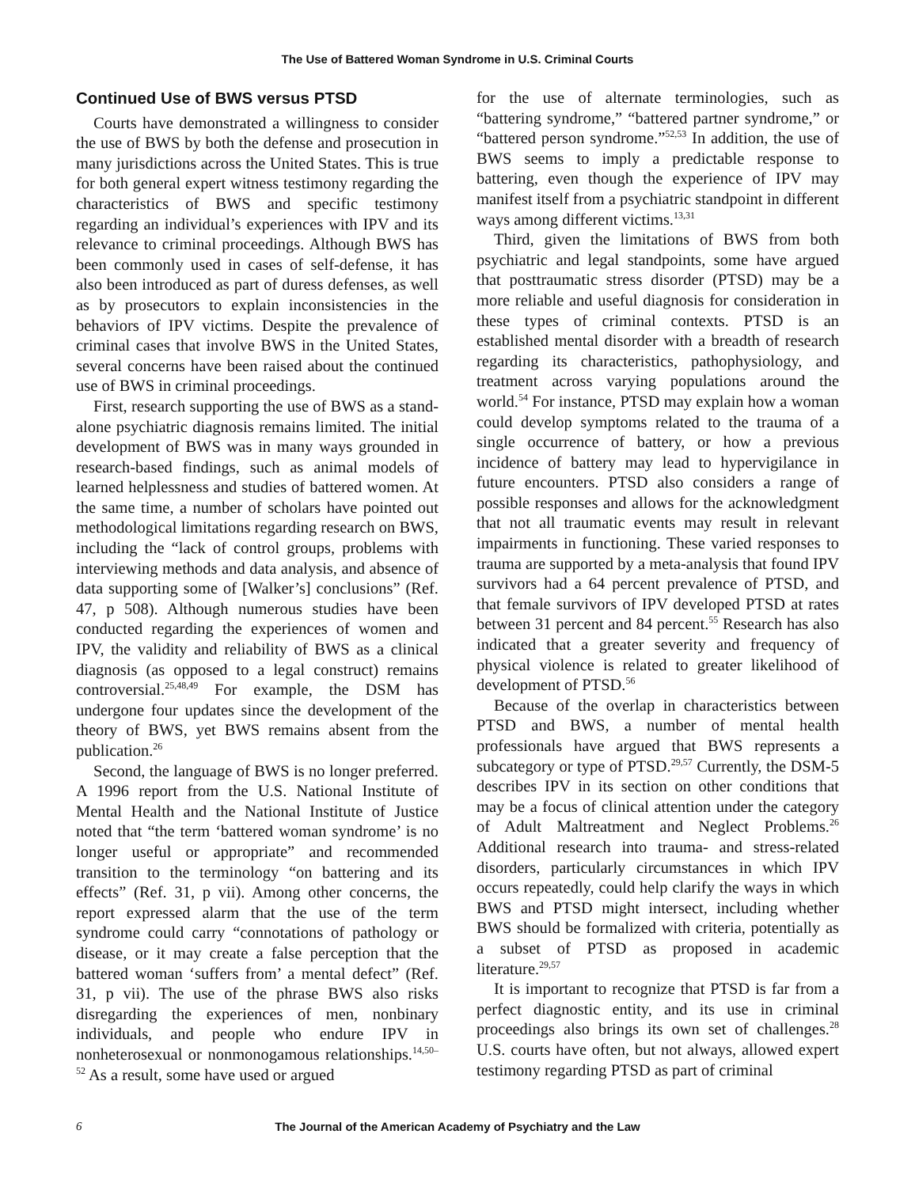The Use of Battered Woman Syndrome in U.S. Criminal Courts
Continued Use of BWS versus PTSD
Courts have demonstrated a willingness to consider the use of BWS by both the defense and prosecution in many jurisdictions across the United States. This is true for both general expert witness testimony regarding the characteristics of BWS and specific testimony regarding an individual’s experiences with IPV and its relevance to criminal proceedings. Although BWS has been commonly used in cases of self-defense, it has also been introduced as part of duress defenses, as well as by prosecutors to explain inconsistencies in the behaviors of IPV victims. Despite the prevalence of criminal cases that involve BWS in the United States, several concerns have been raised about the continued use of BWS in criminal proceedings.
First, research supporting the use of BWS as a stand-alone psychiatric diagnosis remains limited. The initial development of BWS was in many ways grounded in research-based findings, such as animal models of learned helplessness and studies of battered women. At the same time, a number of scholars have pointed out methodological limitations regarding research on BWS, including the “lack of control groups, problems with interviewing methods and data analysis, and absence of data supporting some of [Walker’s] conclusions” (Ref. 47, p 508). Although numerous studies have been conducted regarding the experiences of women and IPV, the validity and reliability of BWS as a clinical diagnosis (as opposed to a legal construct) remains controversial.<sup>25,48,49</sup> For example, the DSM has undergone four updates since the development of the theory of BWS, yet BWS remains absent from the publication.<sup>26</sup>
Second, the language of BWS is no longer preferred. A 1996 report from the U.S. National Institute of Mental Health and the National Institute of Justice noted that “the term ‘battered woman syndrome’ is no longer useful or appropriate” and recommended transition to the terminology “on battering and its effects” (Ref. 31, p vii). Among other concerns, the report expressed alarm that the use of the term syndrome could carry “connotations of pathology or disease, or it may create a false perception that the battered woman ‘suffers from’ a mental defect” (Ref. 31, p vii). The use of the phrase BWS also risks disregarding the experiences of men, nonbinary individuals, and people who endure IPV in nonheterosexual or nonmonogamous relationships.<sup>14,50–52</sup> As a result, some have used or argued
for the use of alternate terminologies, such as “battering syndrome,” “battered partner syndrome,” or “battered person syndrome.”<sup>52,53</sup> In addition, the use of BWS seems to imply a predictable response to battering, even though the experience of IPV may manifest itself from a psychiatric standpoint in different ways among different victims.<sup>13,31</sup>
Third, given the limitations of BWS from both psychiatric and legal standpoints, some have argued that posttraumatic stress disorder (PTSD) may be a more reliable and useful diagnosis for consideration in these types of criminal contexts. PTSD is an established mental disorder with a breadth of research regarding its characteristics, pathophysiology, and treatment across varying populations around the world.<sup>54</sup> For instance, PTSD may explain how a woman could develop symptoms related to the trauma of a single occurrence of battery, or how a previous incidence of battery may lead to hypervigilance in future encounters. PTSD also considers a range of possible responses and allows for the acknowledgment that not all traumatic events may result in relevant impairments in functioning. These varied responses to trauma are supported by a meta-analysis that found IPV survivors had a 64 percent prevalence of PTSD, and that female survivors of IPV developed PTSD at rates between 31 percent and 84 percent.<sup>55</sup> Research has also indicated that a greater severity and frequency of physical violence is related to greater likelihood of development of PTSD.<sup>56</sup>
Because of the overlap in characteristics between PTSD and BWS, a number of mental health professionals have argued that BWS represents a subcategory or type of PTSD.<sup>29,57</sup> Currently, the DSM-5 describes IPV in its section on other conditions that may be a focus of clinical attention under the category of Adult Maltreatment and Neglect Problems.<sup>26</sup> Additional research into trauma- and stress-related disorders, particularly circumstances in which IPV occurs repeatedly, could help clarify the ways in which BWS and PTSD might intersect, including whether BWS should be formalized with criteria, potentially as a subset of PTSD as proposed in academic literature.<sup>29,57</sup>
It is important to recognize that PTSD is far from a perfect diagnostic entity, and its use in criminal proceedings also brings its own set of challenges.<sup>28</sup> U.S. courts have often, but not always, allowed expert testimony regarding PTSD as part of criminal
6 The Journal of the American Academy of Psychiatry and the Law